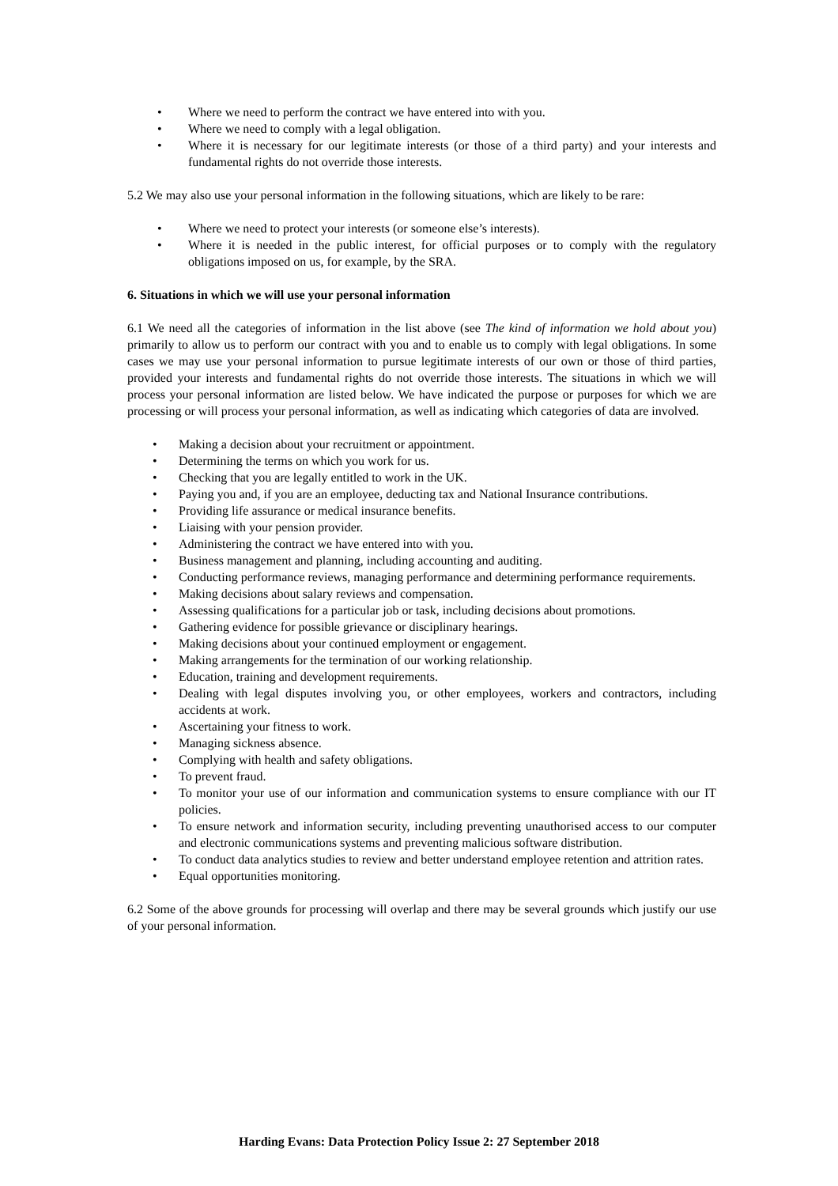• Where we need to perform the contract we have entered into with you.
• Where we need to comply with a legal obligation.
• Where it is necessary for our legitimate interests (or those of a third party) and your interests and fundamental rights do not override those interests.
5.2 We may also use your personal information in the following situations, which are likely to be rare:
• Where we need to protect your interests (or someone else’s interests).
• Where it is needed in the public interest, for official purposes or to comply with the regulatory obligations imposed on us, for example, by the SRA.
6. Situations in which we will use your personal information
6.1 We need all the categories of information in the list above (see The kind of information we hold about you) primarily to allow us to perform our contract with you and to enable us to comply with legal obligations. In some cases we may use your personal information to pursue legitimate interests of our own or those of third parties, provided your interests and fundamental rights do not override those interests. The situations in which we will process your personal information are listed below. We have indicated the purpose or purposes for which we are processing or will process your personal information, as well as indicating which categories of data are involved.
• Making a decision about your recruitment or appointment.
• Determining the terms on which you work for us.
• Checking that you are legally entitled to work in the UK.
• Paying you and, if you are an employee, deducting tax and National Insurance contributions.
• Providing life assurance or medical insurance benefits.
• Liaising with your pension provider.
• Administering the contract we have entered into with you.
• Business management and planning, including accounting and auditing.
• Conducting performance reviews, managing performance and determining performance requirements.
• Making decisions about salary reviews and compensation.
• Assessing qualifications for a particular job or task, including decisions about promotions.
• Gathering evidence for possible grievance or disciplinary hearings.
• Making decisions about your continued employment or engagement.
• Making arrangements for the termination of our working relationship.
• Education, training and development requirements.
• Dealing with legal disputes involving you, or other employees, workers and contractors, including accidents at work.
• Ascertaining your fitness to work.
• Managing sickness absence.
• Complying with health and safety obligations.
• To prevent fraud.
• To monitor your use of our information and communication systems to ensure compliance with our IT policies.
• To ensure network and information security, including preventing unauthorised access to our computer and electronic communications systems and preventing malicious software distribution.
• To conduct data analytics studies to review and better understand employee retention and attrition rates.
• Equal opportunities monitoring.
6.2 Some of the above grounds for processing will overlap and there may be several grounds which justify our use of your personal information.
Harding Evans: Data Protection Policy Issue 2: 27 September 2018